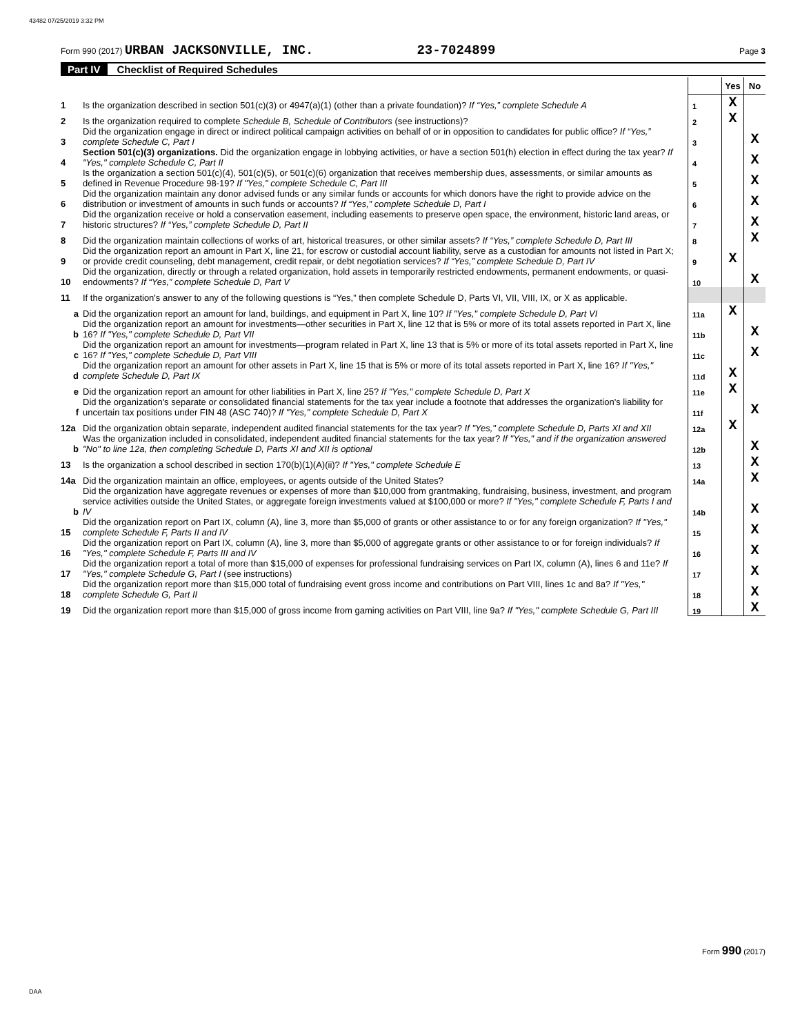43482 07/25/2019 3:32 PM
Form 990 (2017) URBAN JACKSONVILLE, INC. 23-7024899 Page 3
Part IV Checklist of Required Schedules
| | | | Yes | No |
| 1 | Is the organization described in section 501(c)(3) or 4947(a)(1) (other than a private foundation)? If “Yes,” complete Schedule A | 1 | X | |
| 2 | Is the organization required to complete Schedule B, Schedule of Contributors (see instructions)? | 2 | X | |
| 3 | Did the organization engage in direct or indirect political campaign activities on behalf of or in opposition to candidates for public office? If “Yes,” complete Schedule C, Part I | 3 | | X |
| 4 | Section 501(c)(3) organizations. Did the organization engage in lobbying activities, or have a section 501(h) election in effect during the tax year? If "Yes," complete Schedule C, Part II | 4 | | X |
| 5 | Is the organization a section 501(c)(4), 501(c)(5), or 501(c)(6) organization that receives membership dues, assessments, or similar amounts as defined in Revenue Procedure 98-19? If "Yes," complete Schedule C, Part III | 5 | | X |
| 6 | Did the organization maintain any donor advised funds or any similar funds or accounts for which donors have the right to provide advice on the distribution or investment of amounts in such funds or accounts? If “Yes,” complete Schedule D, Part I | 6 | | X |
| 7 | Did the organization receive or hold a conservation easement, including easements to preserve open space, the environment, historic land areas, or historic structures? If “Yes,” complete Schedule D, Part II | 7 | | X |
| 8 | Did the organization maintain collections of works of art, historical treasures, or other similar assets? If “Yes,” complete Schedule D, Part III | 8 | | X |
| 9 | Did the organization report an amount in Part X, line 21, for escrow or custodial account liability, serve as a custodian for amounts not listed in Part X; or provide credit counseling, debt management, credit repair, or debt negotiation services? If “Yes,” complete Schedule D, Part IV | 9 | X | |
| 10 | Did the organization, directly or through a related organization, hold assets in temporarily restricted endowments, permanent endowments, or quasi-endowments? If “Yes,” complete Schedule D, Part V | 10 | | X |
| 11 | If the organization's answer to any of the following questions is “Yes,” then complete Schedule D, Parts VI, VII, VIII, IX, or X as applicable. | | | |
| a | Did the organization report an amount for land, buildings, and equipment in Part X, line 10? If "Yes," complete Schedule D, Part VI | 11a | X | |
| b | Did the organization report an amount for investments—other securities in Part X, line 12 that is 5% or more of its total assets reported in Part X, line 16? If "Yes," complete Schedule D, Part VII | 11b | | X |
| c | Did the organization report an amount for investments—program related in Part X, line 13 that is 5% or more of its total assets reported in Part X, line 16? If "Yes," complete Schedule D, Part VIII | 11c | | X |
| d | Did the organization report an amount for other assets in Part X, line 15 that is 5% or more of its total assets reported in Part X, line 16? If "Yes," complete Schedule D, Part IX | 11d | X | |
| e | Did the organization report an amount for other liabilities in Part X, line 25? If "Yes," complete Schedule D, Part X | 11e | X | |
| f | Did the organization's separate or consolidated financial statements for the tax year include a footnote that addresses the organization's liability for uncertain tax positions under FIN 48 (ASC 740)? If "Yes," complete Schedule D, Part X | 11f | | X |
| 12a | Did the organization obtain separate, independent audited financial statements for the tax year? If "Yes," complete Schedule D, Parts XI and XII | 12a | X | |
| b | Was the organization included in consolidated, independent audited financial statements for the tax year? If "Yes," and if the organization answered "No" to line 12a, then completing Schedule D, Parts XI and XII is optional | 12b | | X |
| 13 | Is the organization a school described in section 170(b)(1)(A)(ii)? If "Yes," complete Schedule E | 13 | | X |
| 14a | Did the organization maintain an office, employees, or agents outside of the United States? | 14a | | X |
| b | Did the organization have aggregate revenues or expenses of more than $10,000 from grantmaking, fundraising, business, investment, and program service activities outside the United States, or aggregate foreign investments valued at $100,000 or more? If "Yes," complete Schedule F, Parts I and IV | 14b | | X |
| 15 | Did the organization report on Part IX, column (A), line 3, more than $5,000 of grants or other assistance to or for any foreign organization? If "Yes," complete Schedule F, Parts II and IV | 15 | | X |
| 16 | Did the organization report on Part IX, column (A), line 3, more than $5,000 of aggregate grants or other assistance to or for foreign individuals? If "Yes," complete Schedule F, Parts III and IV | 16 | | X |
| 17 | Did the organization report a total of more than $15,000 of expenses for professional fundraising services on Part IX, column (A), lines 6 and 11e? If "Yes," complete Schedule G, Part I (see instructions) | 17 | | X |
| 18 | Did the organization report more than $15,000 total of fundraising event gross income and contributions on Part VIII, lines 1c and 8a? If "Yes," complete Schedule G, Part II | 18 | | X |
| 19 | Did the organization report more than $15,000 of gross income from gaming activities on Part VIII, line 9a? If "Yes," complete Schedule G, Part III | 19 | | X |
Form 990 (2017)
DAA